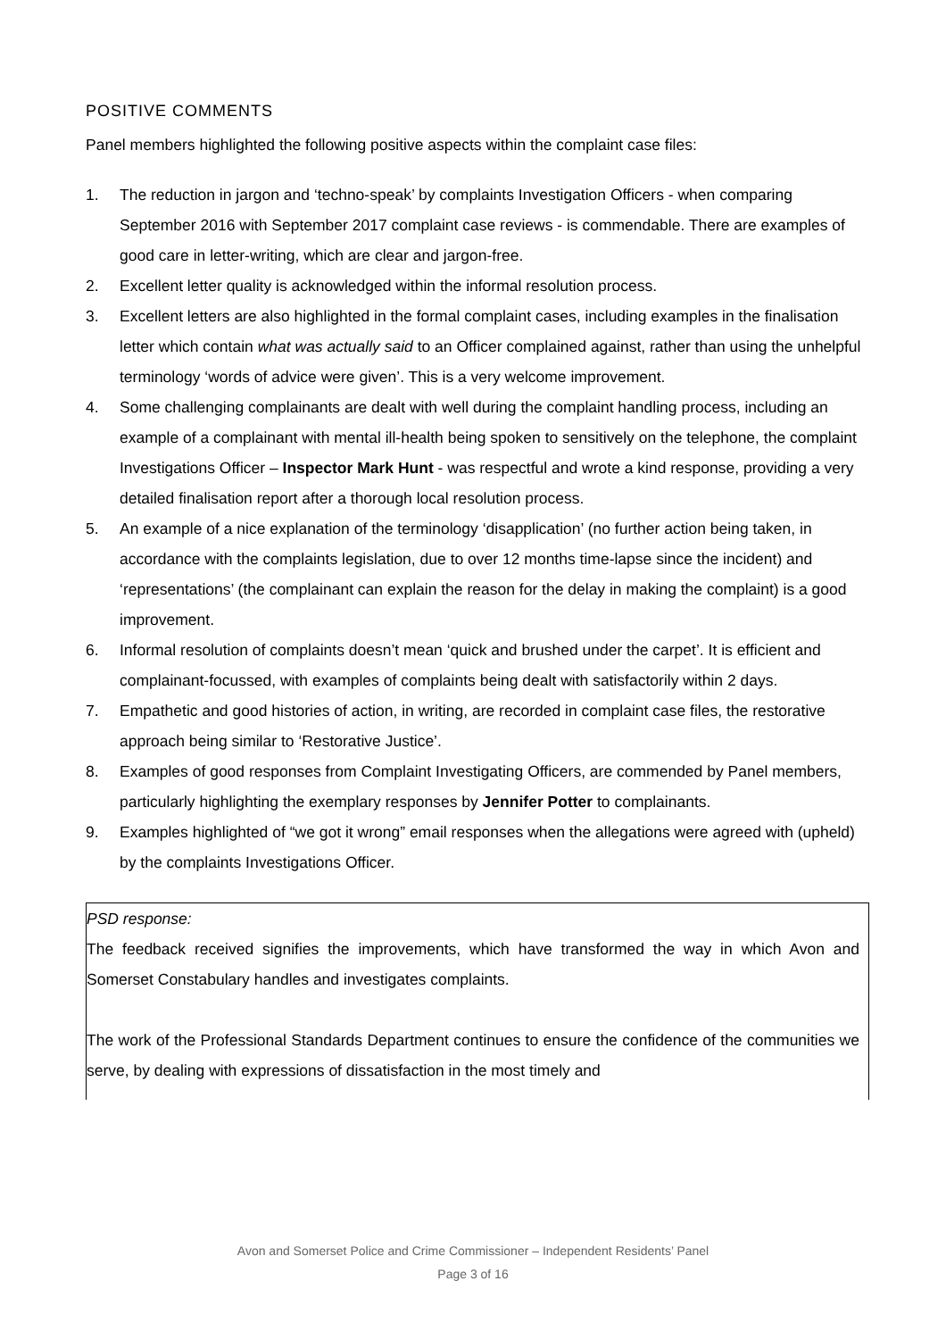POSITIVE COMMENTS
Panel members highlighted the following positive aspects within the complaint case files:
1. The reduction in jargon and ‘techno-speak’ by complaints Investigation Officers - when comparing September 2016 with September 2017 complaint case reviews - is commendable. There are examples of good care in letter-writing, which are clear and jargon-free.
2. Excellent letter quality is acknowledged within the informal resolution process.
3. Excellent letters are also highlighted in the formal complaint cases, including examples in the finalisation letter which contain what was actually said to an Officer complained against, rather than using the unhelpful terminology ‘words of advice were given’. This is a very welcome improvement.
4. Some challenging complainants are dealt with well during the complaint handling process, including an example of a complainant with mental ill-health being spoken to sensitively on the telephone, the complaint Investigations Officer – Inspector Mark Hunt - was respectful and wrote a kind response, providing a very detailed finalisation report after a thorough local resolution process.
5. An example of a nice explanation of the terminology ‘disapplication’ (no further action being taken, in accordance with the complaints legislation, due to over 12 months time-lapse since the incident) and ‘representations’ (the complainant can explain the reason for the delay in making the complaint) is a good improvement.
6. Informal resolution of complaints doesn’t mean ‘quick and brushed under the carpet’. It is efficient and complainant-focussed, with examples of complaints being dealt with satisfactorily within 2 days.
7. Empathetic and good histories of action, in writing, are recorded in complaint case files, the restorative approach being similar to ‘Restorative Justice’.
8. Examples of good responses from Complaint Investigating Officers, are commended by Panel members, particularly highlighting the exemplary responses by Jennifer Potter to complainants.
9. Examples highlighted of “we got it wrong” email responses when the allegations were agreed with (upheld) by the complaints Investigations Officer.
PSD response:
The feedback received signifies the improvements, which have transformed the way in which Avon and Somerset Constabulary handles and investigates complaints.
The work of the Professional Standards Department continues to ensure the confidence of the communities we serve, by dealing with expressions of dissatisfaction in the most timely and
Avon and Somerset Police and Crime Commissioner – Independent Residents’ Panel
Page 3 of 16